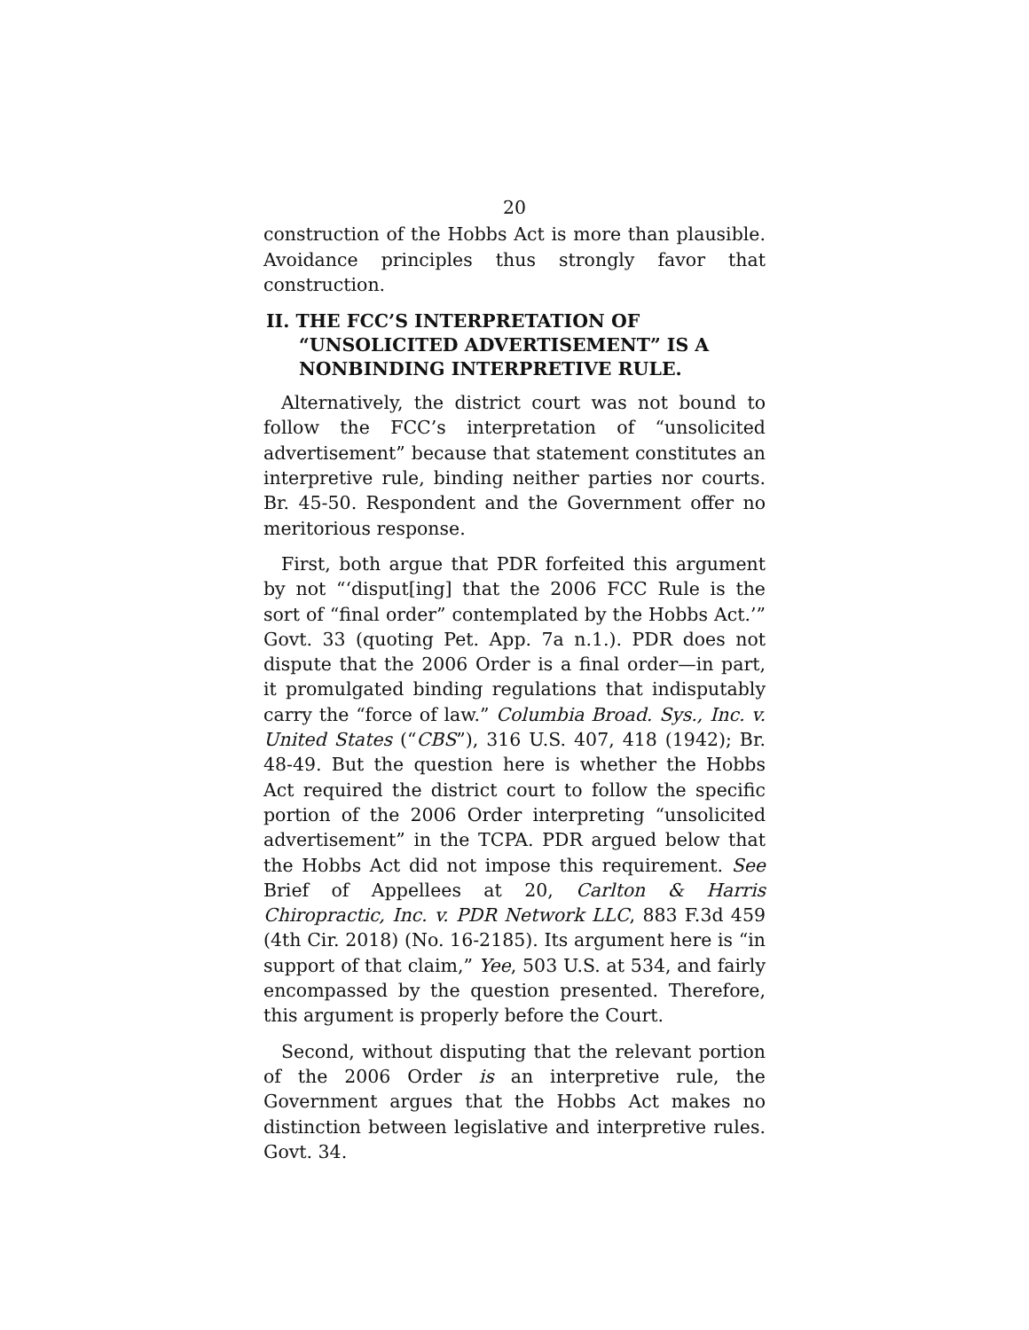20
construction of the Hobbs Act is more than plausible. Avoidance principles thus strongly favor that construction.
II. THE FCC’S INTERPRETATION OF “UNSOLICITED ADVERTISEMENT” IS A NONBINDING INTERPRETIVE RULE.
Alternatively, the district court was not bound to follow the FCC’s interpretation of “unsolicited advertisement” because that statement constitutes an interpretive rule, binding neither parties nor courts. Br. 45-50. Respondent and the Government offer no meritorious response.
First, both argue that PDR forfeited this argument by not “‘disput[ing] that the 2006 FCC Rule is the sort of “final order” contemplated by the Hobbs Act.’” Govt. 33 (quoting Pet. App. 7a n.1.). PDR does not dispute that the 2006 Order is a final order—in part, it promulgated binding regulations that indisputably carry the “force of law.” Columbia Broad. Sys., Inc. v. United States (“CBS”), 316 U.S. 407, 418 (1942); Br. 48-49. But the question here is whether the Hobbs Act required the district court to follow the specific portion of the 2006 Order interpreting “unsolicited advertisement” in the TCPA. PDR argued below that the Hobbs Act did not impose this requirement. See Brief of Appellees at 20, Carlton & Harris Chiropractic, Inc. v. PDR Network LLC, 883 F.3d 459 (4th Cir. 2018) (No. 16-2185). Its argument here is “in support of that claim,” Yee, 503 U.S. at 534, and fairly encompassed by the question presented. Therefore, this argument is properly before the Court.
Second, without disputing that the relevant portion of the 2006 Order is an interpretive rule, the Government argues that the Hobbs Act makes no distinction between legislative and interpretive rules. Govt. 34.